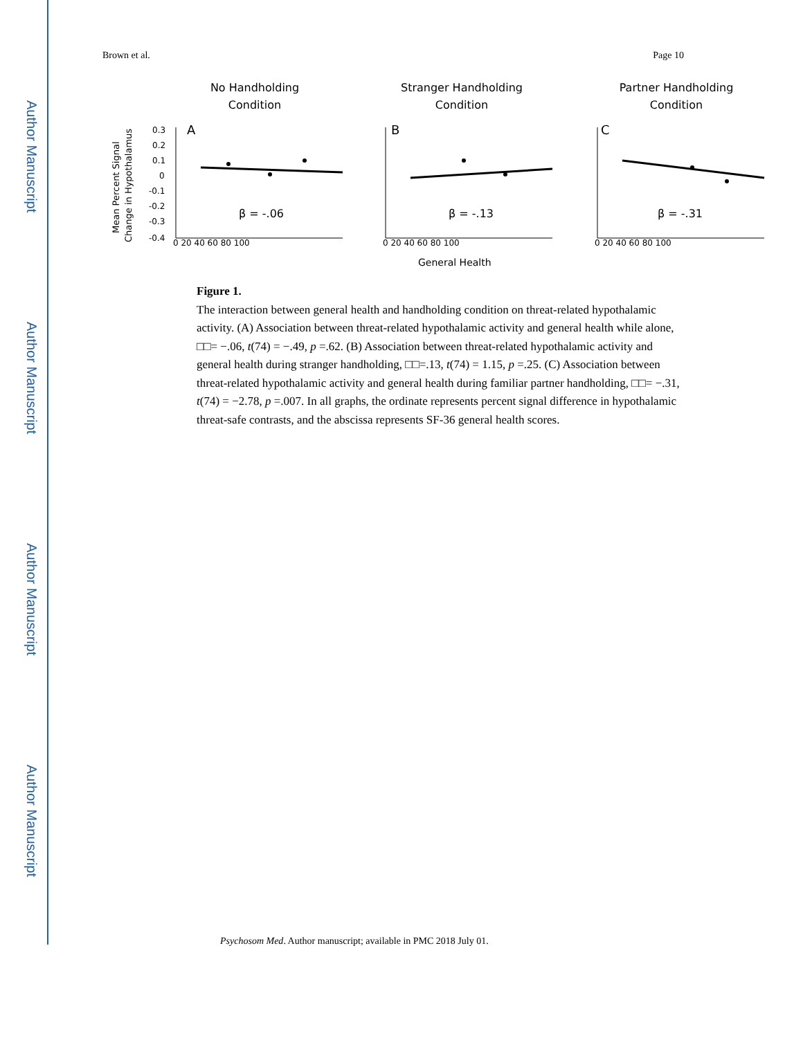Author Manuscript
Author Manuscript
Author Manuscript
Author Manuscript
Brown et al. Page 10
No Handholding
Condition
Stranger Handholding
Condition
Partner Handholding
Condition
Mean Percent Signal
Change in Hypothalamus
A
B
C
β = -.06
β = -.13
β = -.31
0.3
0.2
0.1
0
-0.1
-0.2
-0.3
-0.4
0 20 40 60 80 100
0 20 40 60 80 100
0 20 40 60 80 100
General Health
Figure 1.
The interaction between general health and handholding condition on threat-related hypothalamic activity. (A) Association between threat-related hypothalamic activity and general health while alone, □□= −.06, t(74) = −.49, p =.62. (B) Association between threat-related hypothalamic activity and general health during stranger handholding, □□=.13, t(74) = 1.15, p =.25. (C) Association between threat-related hypothalamic activity and general health during familiar partner handholding, □□= −.31, t(74) = −2.78, p =.007. In all graphs, the ordinate represents percent signal difference in hypothalamic threat-safe contrasts, and the abscissa represents SF-36 general health scores.
Psychosom Med. Author manuscript; available in PMC 2018 July 01.